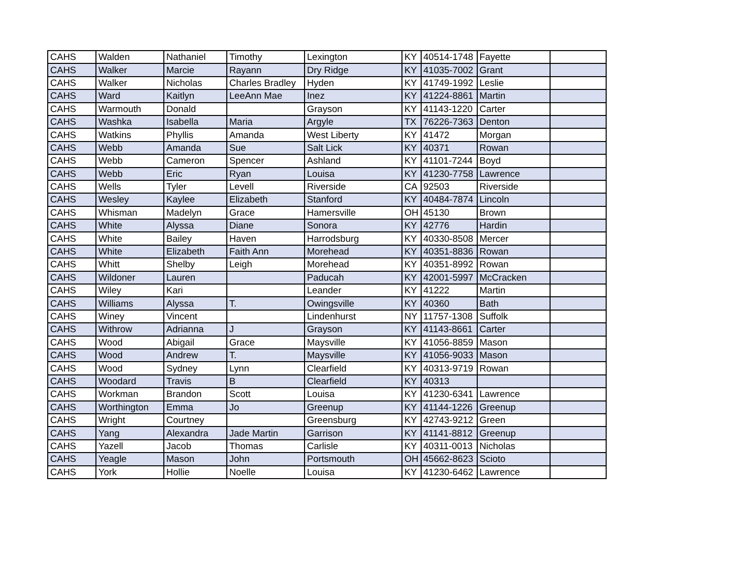| CAHS | Walden | Nathaniel | Timothy | Lexington | KY | 40514-1748 | Fayette | |
| CAHS | Walker | Marcie | Rayann | Dry Ridge | KY | 41035-7002 | Grant | |
| CAHS | Walker | Nicholas | Charles Bradley | Hyden | KY | 41749-1992 | Leslie | |
| CAHS | Ward | Kaitlyn | LeeAnn Mae | Inez | KY | 41224-8861 | Martin | |
| CAHS | Warmouth | Donald | | Grayson | KY | 41143-1220 | Carter | |
| CAHS | Washka | Isabella | Maria | Argyle | TX | 76226-7363 | Denton | |
| CAHS | Watkins | Phyllis | Amanda | West Liberty | KY | 41472 | Morgan | |
| CAHS | Webb | Amanda | Sue | Salt Lick | KY | 40371 | Rowan | |
| CAHS | Webb | Cameron | Spencer | Ashland | KY | 41101-7244 | Boyd | |
| CAHS | Webb | Eric | Ryan | Louisa | KY | 41230-7758 | Lawrence | |
| CAHS | Wells | Tyler | Levell | Riverside | CA | 92503 | Riverside | |
| CAHS | Wesley | Kaylee | Elizabeth | Stanford | KY | 40484-7874 | Lincoln | |
| CAHS | Whisman | Madelyn | Grace | Hamersville | OH | 45130 | Brown | |
| CAHS | White | Alyssa | Diane | Sonora | KY | 42776 | Hardin | |
| CAHS | White | Bailey | Haven | Harrodsburg | KY | 40330-8508 | Mercer | |
| CAHS | White | Elizabeth | Faith Ann | Morehead | KY | 40351-8836 | Rowan | |
| CAHS | Whitt | Shelby | Leigh | Morehead | KY | 40351-8992 | Rowan | |
| CAHS | Wildoner | Lauren | | Paducah | KY | 42001-5997 | McCracken | |
| CAHS | Wiley | Kari | | Leander | KY | 41222 | Martin | |
| CAHS | Williams | Alyssa | T. | Owingsville | KY | 40360 | Bath | |
| CAHS | Winey | Vincent | | Lindenhurst | NY | 11757-1308 | Suffolk | |
| CAHS | Withrow | Adrianna | J | Grayson | KY | 41143-8661 | Carter | |
| CAHS | Wood | Abigail | Grace | Maysville | KY | 41056-8859 | Mason | |
| CAHS | Wood | Andrew | T. | Maysville | KY | 41056-9033 | Mason | |
| CAHS | Wood | Sydney | Lynn | Clearfield | KY | 40313-9719 | Rowan | |
| CAHS | Woodard | Travis | B | Clearfield | KY | 40313 | | |
| CAHS | Workman | Brandon | Scott | Louisa | KY | 41230-6341 | Lawrence | |
| CAHS | Worthington | Emma | Jo | Greenup | KY | 41144-1226 | Greenup | |
| CAHS | Wright | Courtney | | Greensburg | KY | 42743-9212 | Green | |
| CAHS | Yang | Alexandra | Jade Martin | Garrison | KY | 41141-8812 | Greenup | |
| CAHS | Yazell | Jacob | Thomas | Carlisle | KY | 40311-0013 | Nicholas | |
| CAHS | Yeagle | Mason | John | Portsmouth | OH | 45662-8623 | Scioto | |
| CAHS | York | Hollie | Noelle | Louisa | KY | 41230-6462 | Lawrence | |